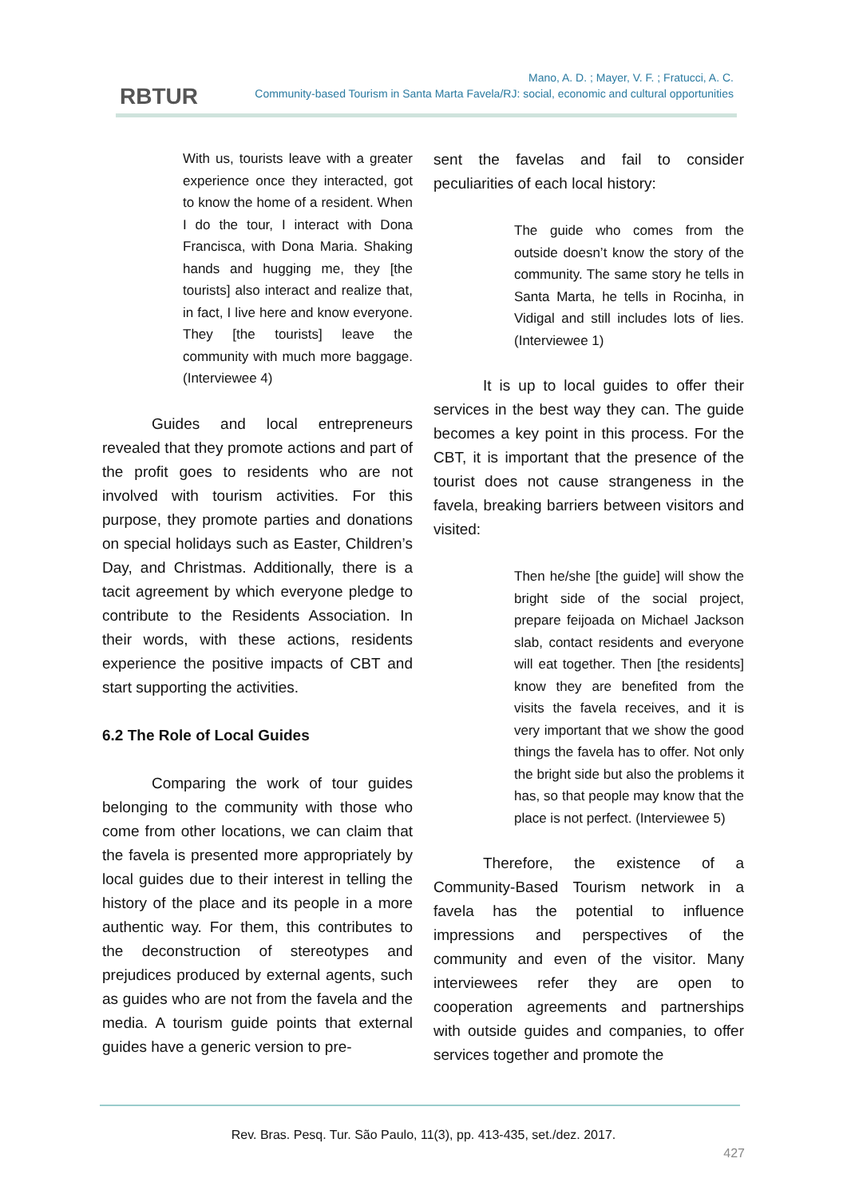RBTUR
Mano, A. D. ; Mayer, V. F. ; Fratucci, A. C.
Community-based Tourism in Santa Marta Favela/RJ: social, economic and cultural opportunities
With us, tourists leave with a greater experience once they interacted, got to know the home of a resident. When I do the tour, I interact with Dona Francisca, with Dona Maria. Shaking hands and hugging me, they [the tourists] also interact and realize that, in fact, I live here and know everyone. They [the tourists] leave the community with much more baggage. (Interviewee 4)
Guides and local entrepreneurs revealed that they promote actions and part of the profit goes to residents who are not involved with tourism activities. For this purpose, they promote parties and donations on special holidays such as Easter, Children’s Day, and Christmas. Additionally, there is a tacit agreement by which everyone pledge to contribute to the Residents Association. In their words, with these actions, residents experience the positive impacts of CBT and start supporting the activities.
6.2 The Role of Local Guides
Comparing the work of tour guides belonging to the community with those who come from other locations, we can claim that the favela is presented more appropriately by local guides due to their interest in telling the history of the place and its people in a more authentic way. For them, this contributes to the deconstruction of stereotypes and prejudices produced by external agents, such as guides who are not from the favela and the media. A tourism guide points that external guides have a generic version to pre-
sent the favelas and fail to consider peculiarities of each local history:
The guide who comes from the outside doesn’t know the story of the community. The same story he tells in Santa Marta, he tells in Rocinha, in Vidigal and still includes lots of lies. (Interviewee 1)
It is up to local guides to offer their services in the best way they can. The guide becomes a key point in this process. For the CBT, it is important that the presence of the tourist does not cause strangeness in the favela, breaking barriers between visitors and visited:
Then he/she [the guide] will show the bright side of the social project, prepare feijoada on Michael Jackson slab, contact residents and everyone will eat together. Then [the residents] know they are benefited from the visits the favela receives, and it is very important that we show the good things the favela has to offer. Not only the bright side but also the problems it has, so that people may know that the place is not perfect. (Interviewee 5)
Therefore, the existence of a Community-Based Tourism network in a favela has the potential to influence impressions and perspectives of the community and even of the visitor. Many interviewees refer they are open to cooperation agreements and partnerships with outside guides and companies, to offer services together and promote the
Rev. Bras. Pesq. Tur. São Paulo, 11(3), pp. 413-435, set./dez. 2017.
427